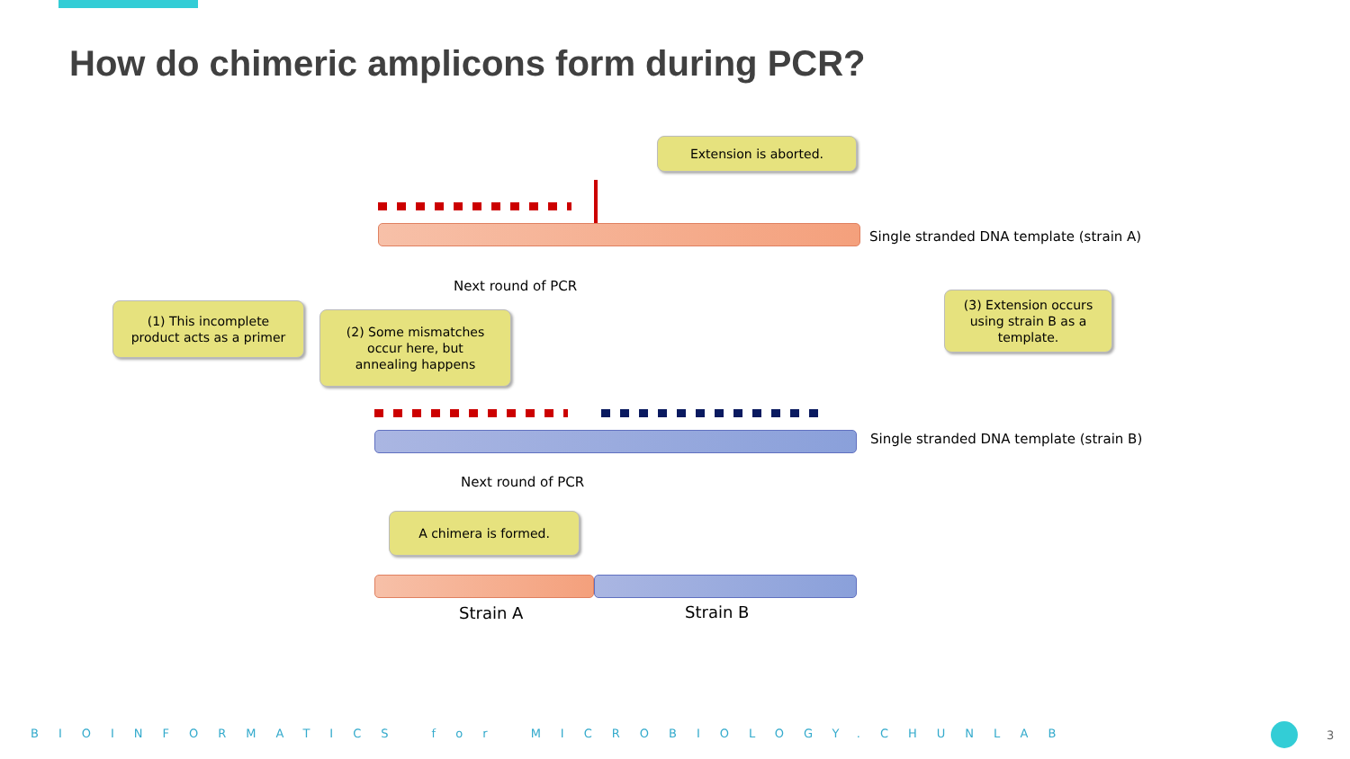How do chimeric amplicons form during PCR?
Extension is aborted.
Single stranded DNA template (strain A)
Next round of PCR
(1) This incomplete
product acts as a primer
(2) Some mismatches
occur here, but
annealing happens
(3) Extension occurs
using strain B as a
template.
Single stranded DNA template (strain B)
Next round of PCR
A chimera is formed.
Strain A Strain B
BIOINFORMATICS for MICROBIOLOGY.CHUNLAB 3